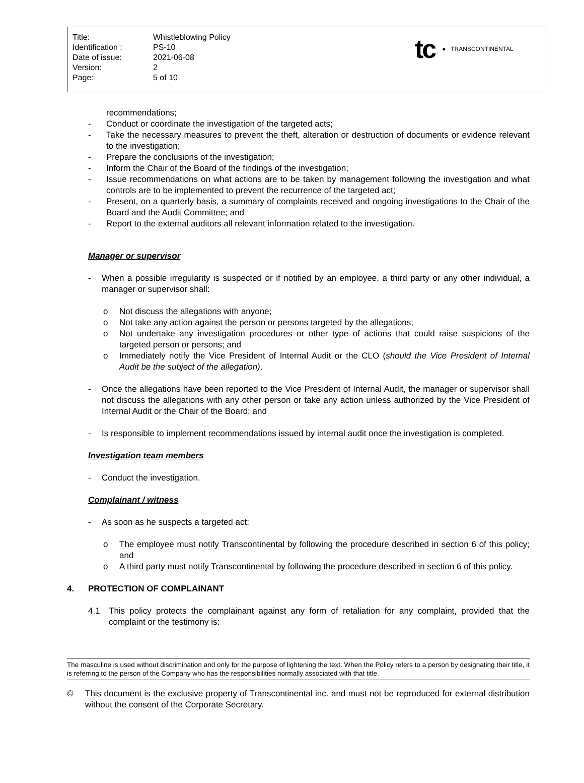| Title: | Whistleblowing Policy |
| Identification : | PS-10 |
| Date of issue: | 2021-06-08 |
| Version: | 2 |
| Page: | 5 of 10 |
tc ● TRANSCONTINENTAL
recommendations;
- Conduct or coordinate the investigation of the targeted acts;
- Take the necessary measures to prevent the theft, alteration or destruction of documents or evidence relevant to the investigation;
- Prepare the conclusions of the investigation;
- Inform the Chair of the Board of the findings of the investigation;
- Issue recommendations on what actions are to be taken by management following the investigation and what controls are to be implemented to prevent the recurrence of the targeted act;
- Present, on a quarterly basis, a summary of complaints received and ongoing investigations to the Chair of the Board and the Audit Committee; and
- Report to the external auditors all relevant information related to the investigation.
Manager or supervisor
- When a possible irregularity is suspected or if notified by an employee, a third party or any other individual, a manager or supervisor shall:
o Not discuss the allegations with anyone;
o Not take any action against the person or persons targeted by the allegations;
o Not undertake any investigation procedures or other type of actions that could raise suspicions of the targeted person or persons; and
o Immediately notify the Vice President of Internal Audit or the CLO (should the Vice President of Internal Audit be the subject of the allegation).
- Once the allegations have been reported to the Vice President of Internal Audit, the manager or supervisor shall not discuss the allegations with any other person or take any action unless authorized by the Vice President of Internal Audit or the Chair of the Board; and
- Is responsible to implement recommendations issued by internal audit once the investigation is completed.
Investigation team members
- Conduct the investigation.
Complainant / witness
- As soon as he suspects a targeted act:
o The employee must notify Transcontinental by following the procedure described in section 6 of this policy; and
o A third party must notify Transcontinental by following the procedure described in section 6 of this policy.
4. PROTECTION OF COMPLAINANT
4.1 This policy protects the complainant against any form of retaliation for any complaint, provided that the complaint or the testimony is:
The masculine is used without discrimination and only for the purpose of lightening the text. When the Policy refers to a person by designating their title, it is referring to the person of the Company who has the responsibilities normally associated with that title.
© This document is the exclusive property of Transcontinental inc. and must not be reproduced for external distribution without the consent of the Corporate Secretary.